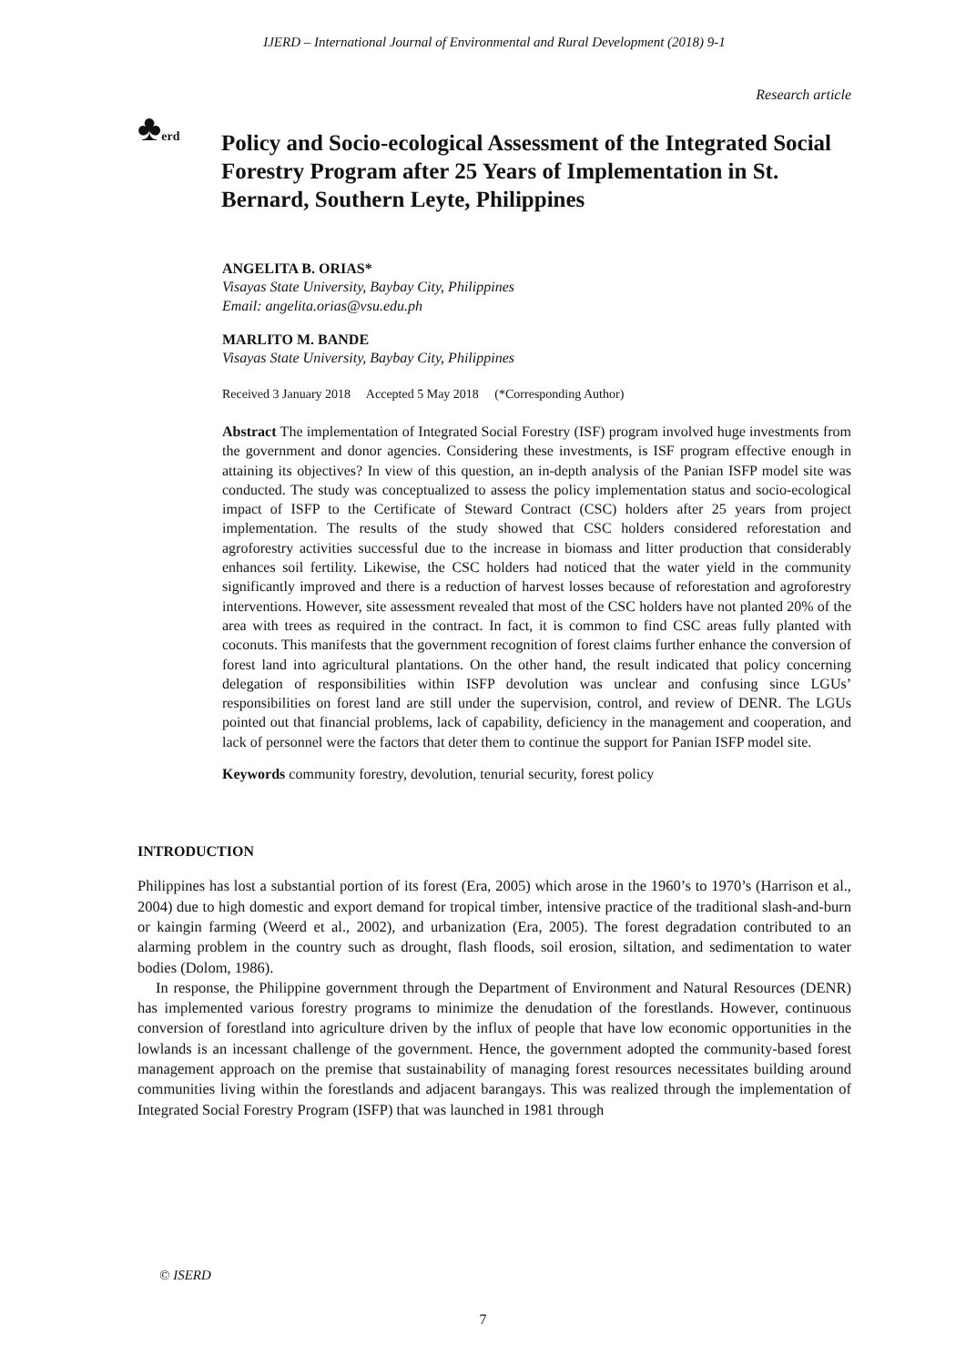IJERD – International Journal of Environmental and Rural Development (2018) 9-1
Research article
♣erd
Policy and Socio-ecological Assessment of the Integrated Social Forestry Program after 25 Years of Implementation in St. Bernard, Southern Leyte, Philippines
ANGELITA B. ORIAS*
Visayas State University, Baybay City, Philippines
Email: angelita.orias@vsu.edu.ph
MARLITO M. BANDE
Visayas State University, Baybay City, Philippines
Received 3 January 2018 Accepted 5 May 2018 (*Corresponding Author)
Abstract The implementation of Integrated Social Forestry (ISF) program involved huge investments from the government and donor agencies. Considering these investments, is ISF program effective enough in attaining its objectives? In view of this question, an in-depth analysis of the Panian ISFP model site was conducted. The study was conceptualized to assess the policy implementation status and socio-ecological impact of ISFP to the Certificate of Steward Contract (CSC) holders after 25 years from project implementation. The results of the study showed that CSC holders considered reforestation and agroforestry activities successful due to the increase in biomass and litter production that considerably enhances soil fertility. Likewise, the CSC holders had noticed that the water yield in the community significantly improved and there is a reduction of harvest losses because of reforestation and agroforestry interventions. However, site assessment revealed that most of the CSC holders have not planted 20% of the area with trees as required in the contract. In fact, it is common to find CSC areas fully planted with coconuts. This manifests that the government recognition of forest claims further enhance the conversion of forest land into agricultural plantations. On the other hand, the result indicated that policy concerning delegation of responsibilities within ISFP devolution was unclear and confusing since LGUs’ responsibilities on forest land are still under the supervision, control, and review of DENR. The LGUs pointed out that financial problems, lack of capability, deficiency in the management and cooperation, and lack of personnel were the factors that deter them to continue the support for Panian ISFP model site.
Keywords community forestry, devolution, tenurial security, forest policy
INTRODUCTION
Philippines has lost a substantial portion of its forest (Era, 2005) which arose in the 1960’s to 1970’s (Harrison et al., 2004) due to high domestic and export demand for tropical timber, intensive practice of the traditional slash-and-burn or kaingin farming (Weerd et al., 2002), and urbanization (Era, 2005). The forest degradation contributed to an alarming problem in the country such as drought, flash floods, soil erosion, siltation, and sedimentation to water bodies (Dolom, 1986).
In response, the Philippine government through the Department of Environment and Natural Resources (DENR) has implemented various forestry programs to minimize the denudation of the forestlands. However, continuous conversion of forestland into agriculture driven by the influx of people that have low economic opportunities in the lowlands is an incessant challenge of the government. Hence, the government adopted the community-based forest management approach on the premise that sustainability of managing forest resources necessitates building around communities living within the forestlands and adjacent barangays. This was realized through the implementation of Integrated Social Forestry Program (ISFP) that was launched in 1981 through
© ISERD
7